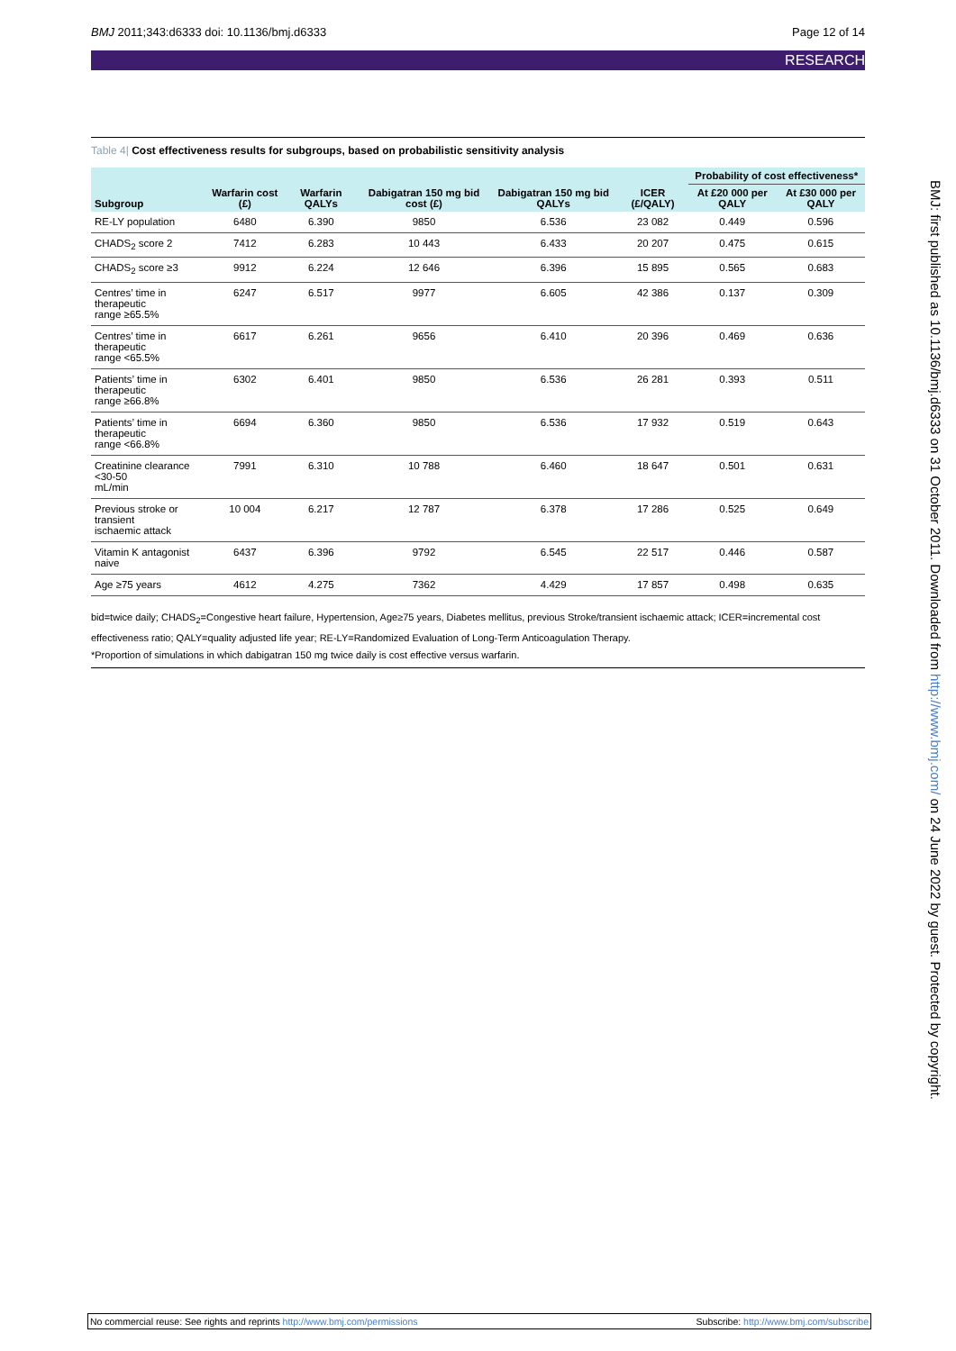BMJ 2011;343:d6333 doi: 10.1136/bmj.d6333 Page 12 of 14
RESEARCH
Table 4| Cost effectiveness results for subgroups, based on probabilistic sensitivity analysis
| | | | | | | Probability of cost effectiveness* | |
| --- | --- | --- | --- | --- | --- | --- | --- |
| Subgroup | Warfarin cost (£) | Warfarin QALYs | Dabigatran 150 mg bid cost (£) | Dabigatran 150 mg bid QALYs | ICER (£/QALY) | At £20 000 per QALY | At £30 000 per QALY |
| RE-LY population | 6480 | 6.390 | 9850 | 6.536 | 23 082 | 0.449 | 0.596 |
| CHADS<sub>2</sub> score 2 | 7412 | 6.283 | 10 443 | 6.433 | 20 207 | 0.475 | 0.615 |
| CHADS<sub>2</sub> score ≥3 | 9912 | 6.224 | 12 646 | 6.396 | 15 895 | 0.565 | 0.683 |
| Centres’ time in therapeutic range ≥65.5% | 6247 | 6.517 | 9977 | 6.605 | 42 386 | 0.137 | 0.309 |
| Centres’ time in therapeutic range <65.5% | 6617 | 6.261 | 9656 | 6.410 | 20 396 | 0.469 | 0.636 |
| Patients’ time in therapeutic range ≥66.8% | 6302 | 6.401 | 9850 | 6.536 | 26 281 | 0.393 | 0.511 |
| Patients’ time in therapeutic range <66.8% | 6694 | 6.360 | 9850 | 6.536 | 17 932 | 0.519 | 0.643 |
| Creatinine clearance <30-50 mL/min | 7991 | 6.310 | 10 788 | 6.460 | 18 647 | 0.501 | 0.631 |
| Previous stroke or transient ischaemic attack | 10 004 | 6.217 | 12 787 | 6.378 | 17 286 | 0.525 | 0.649 |
| Vitamin K antagonist naive | 6437 | 6.396 | 9792 | 6.545 | 22 517 | 0.446 | 0.587 |
| Age ≥75 years | 4612 | 4.275 | 7362 | 4.429 | 17 857 | 0.498 | 0.635 |
bid=twice daily; CHADS<sub>2</sub>=Congestive heart failure, Hypertension, Age≥75 years, Diabetes mellitus, previous Stroke/transient ischaemic attack; ICER=incremental cost effectiveness ratio; QALY=quality adjusted life year; RE-LY=Randomized Evaluation of Long-Term Anticoagulation Therapy.
*Proportion of simulations in which dabigatran 150 mg twice daily is cost effective versus warfarin.
BMJ: first published as 10.1136/bmj.d6333 on 31 October 2011. Downloaded from http://www.bmj.com/ on 24 June 2022 by guest. Protected by copyright.
No commercial reuse: See rights and reprints http://www.bmj.com/permissions Subscribe: http://www.bmj.com/subscribe